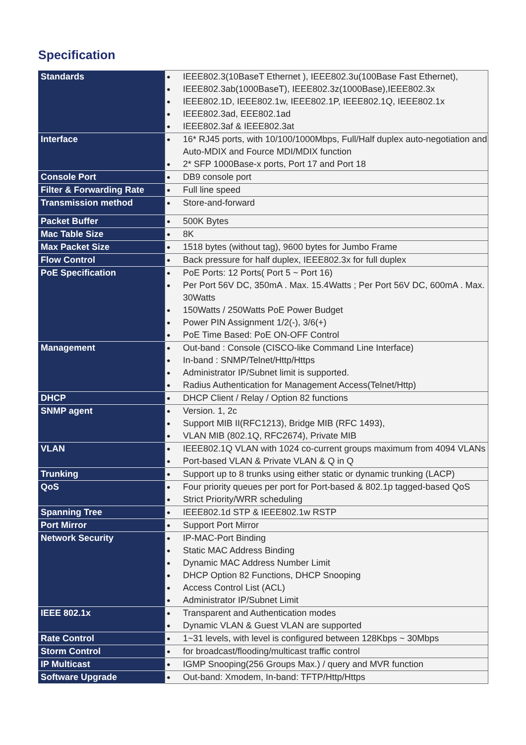Specification
| Standards | ● IEEE802.3(10BaseT Ethernet ), IEEE802.3u(100Base Fast Ethernet), ● IEEE802.3ab(1000BaseT), IEEE802.3z(1000Base),IEEE802.3x ● IEEE802.1D, IEEE802.1w, IEEE802.1P, IEEE802.1Q, IEEE802.1x ● IEEE802.3ad, EEE802.1ad ● IEEE802.3af & IEEE802.3at |
| Interface | ● 16* RJ45 ports, with 10/100/1000Mbps, Full/Half duplex auto-negotiation and Auto-MDIX and Fource MDI/MDIX function ● 2* SFP 1000Base-x ports, Port 17 and Port 18 |
| Console Port | ● DB9 console port |
| Filter & Forwarding Rate | ● Full line speed |
| Transmission method | ● Store-and-forward |
| Packet Buffer | ● 500K Bytes |
| Mac Table Size | ● 8K |
| Max Packet Size | ● 1518 bytes (without tag), 9600 bytes for Jumbo Frame |
| Flow Control | ● Back pressure for half duplex, IEEE802.3x for full duplex |
| PoE Specification | ● PoE Ports: 12 Ports( Port 5 ~ Port 16) ● Per Port 56V DC, 350mA . Max. 15.4Watts ; Per Port 56V DC, 600mA . Max. 30Watts ● 150Watts / 250Watts PoE Power Budget ● Power PIN Assignment 1/2(-), 3/6(+) ● PoE Time Based: PoE ON-OFF Control |
| Management | ● Out-band : Console (CISCO-like Command Line Interface) ● In-band : SNMP/Telnet/Http/Https ● Administrator IP/Subnet limit is supported. ● Radius Authentication for Management Access(Telnet/Http) |
| DHCP | ● DHCP Client / Relay / Option 82 functions |
| SNMP agent | ● Version. 1, 2c ● Support MIB II(RFC1213), Bridge MIB (RFC 1493), ● VLAN MIB (802.1Q, RFC2674), Private MIB |
| VLAN | ● IEEE802.1Q VLAN with 1024 co-current groups maximum from 4094 VLANs ● Port-based VLAN & Private VLAN & Q in Q |
| Trunking | ● Support up to 8 trunks using either static or dynamic trunking (LACP) |
| QoS | ● Four priority queues per port for Port-based & 802.1p tagged-based QoS ● Strict Priority/WRR scheduling |
| Spanning Tree | ● IEEE802.1d STP & IEEE802.1w RSTP |
| Port Mirror | ● Support Port Mirror |
| Network Security | ● IP-MAC-Port Binding ● Static MAC Address Binding ● Dynamic MAC Address Number Limit ● DHCP Option 82 Functions, DHCP Snooping ● Access Control List (ACL) ● Administrator IP/Subnet Limit |
| IEEE 802.1x | ● Transparent and Authentication modes ● Dynamic VLAN & Guest VLAN are supported |
| Rate Control | ● 1~31 levels, with level is configured between 128Kbps ~ 30Mbps |
| Storm Control | ● for broadcast/flooding/multicast traffic control |
| IP Multicast | ● IGMP Snooping(256 Groups Max.) / query and MVR function |
| Software Upgrade | ● Out-band: Xmodem, In-band: TFTP/Http/Https |